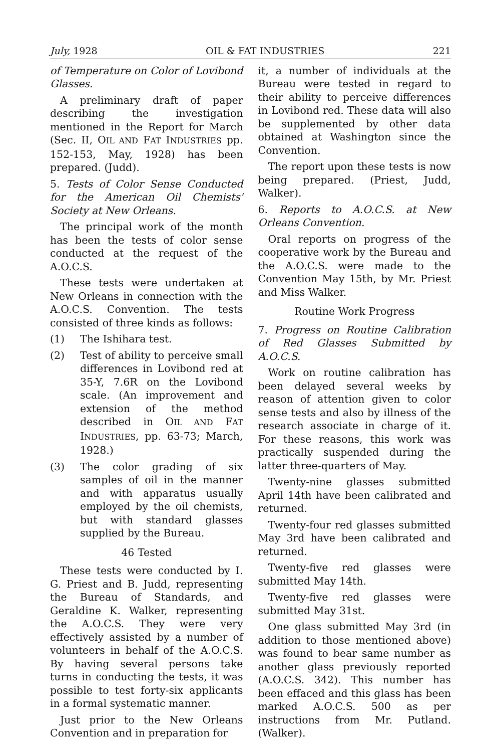July, 1928 OIL & FAT INDUSTRIES 221
of Temperature on Color of Lovibond Glasses.
A preliminary draft of paper describing the investigation mentioned in the Report for March (Sec. II, OIL AND FAT INDUSTRIES pp. 152-153, May, 1928) has been prepared. (Judd).
5. Tests of Color Sense Conducted for the American Oil Chemists' Society at New Orleans.
The principal work of the month has been the tests of color sense conducted at the request of the A.O.C.S.
These tests were undertaken at New Orleans in connection with the A.O.C.S. Convention. The tests consisted of three kinds as follows:
(1) The Ishihara test.
(2) Test of ability to perceive small differences in Lovibond red at 35-Y, 7.6R on the Lovibond scale. (An improvement and extension of the method described in OIL AND FAT INDUSTRIES, pp. 63-73; March, 1928.)
(3) The color grading of six samples of oil in the manner and with apparatus usually employed by the oil chemists, but with standard glasses supplied by the Bureau.
46 Tested
These tests were conducted by I. G. Priest and B. Judd, representing the Bureau of Standards, and Geraldine K. Walker, representing the A.O.C.S. They were very effectively assisted by a number of volunteers in behalf of the A.O.C.S. By having several persons take turns in conducting the tests, it was possible to test forty-six applicants in a formal systematic manner.
Just prior to the New Orleans Convention and in preparation for
it, a number of individuals at the Bureau were tested in regard to their ability to perceive differences in Lovibond red. These data will also be supplemented by other data obtained at Washington since the Convention.
The report upon these tests is now being prepared. (Priest, Judd, Walker).
6. Reports to A.O.C.S. at New Orleans Convention.
Oral reports on progress of the cooperative work by the Bureau and the A.O.C.S. were made to the Convention May 15th, by Mr. Priest and Miss Walker.
Routine Work Progress
7. Progress on Routine Calibration of Red Glasses Submitted by A.O.C.S.
Work on routine calibration has been delayed several weeks by reason of attention given to color sense tests and also by illness of the research associate in charge of it. For these reasons, this work was practically suspended during the latter three-quarters of May.
Twenty-nine glasses submitted April 14th have been calibrated and returned.
Twenty-four red glasses submitted May 3rd have been calibrated and returned.
Twenty-five red glasses were submitted May 14th.
Twenty-five red glasses were submitted May 31st.
One glass submitted May 3rd (in addition to those mentioned above) was found to bear same number as another glass previously reported (A.O.C.S. 342). This number has been effaced and this glass has been marked A.O.C.S. 500 as per instructions from Mr. Putland. (Walker).